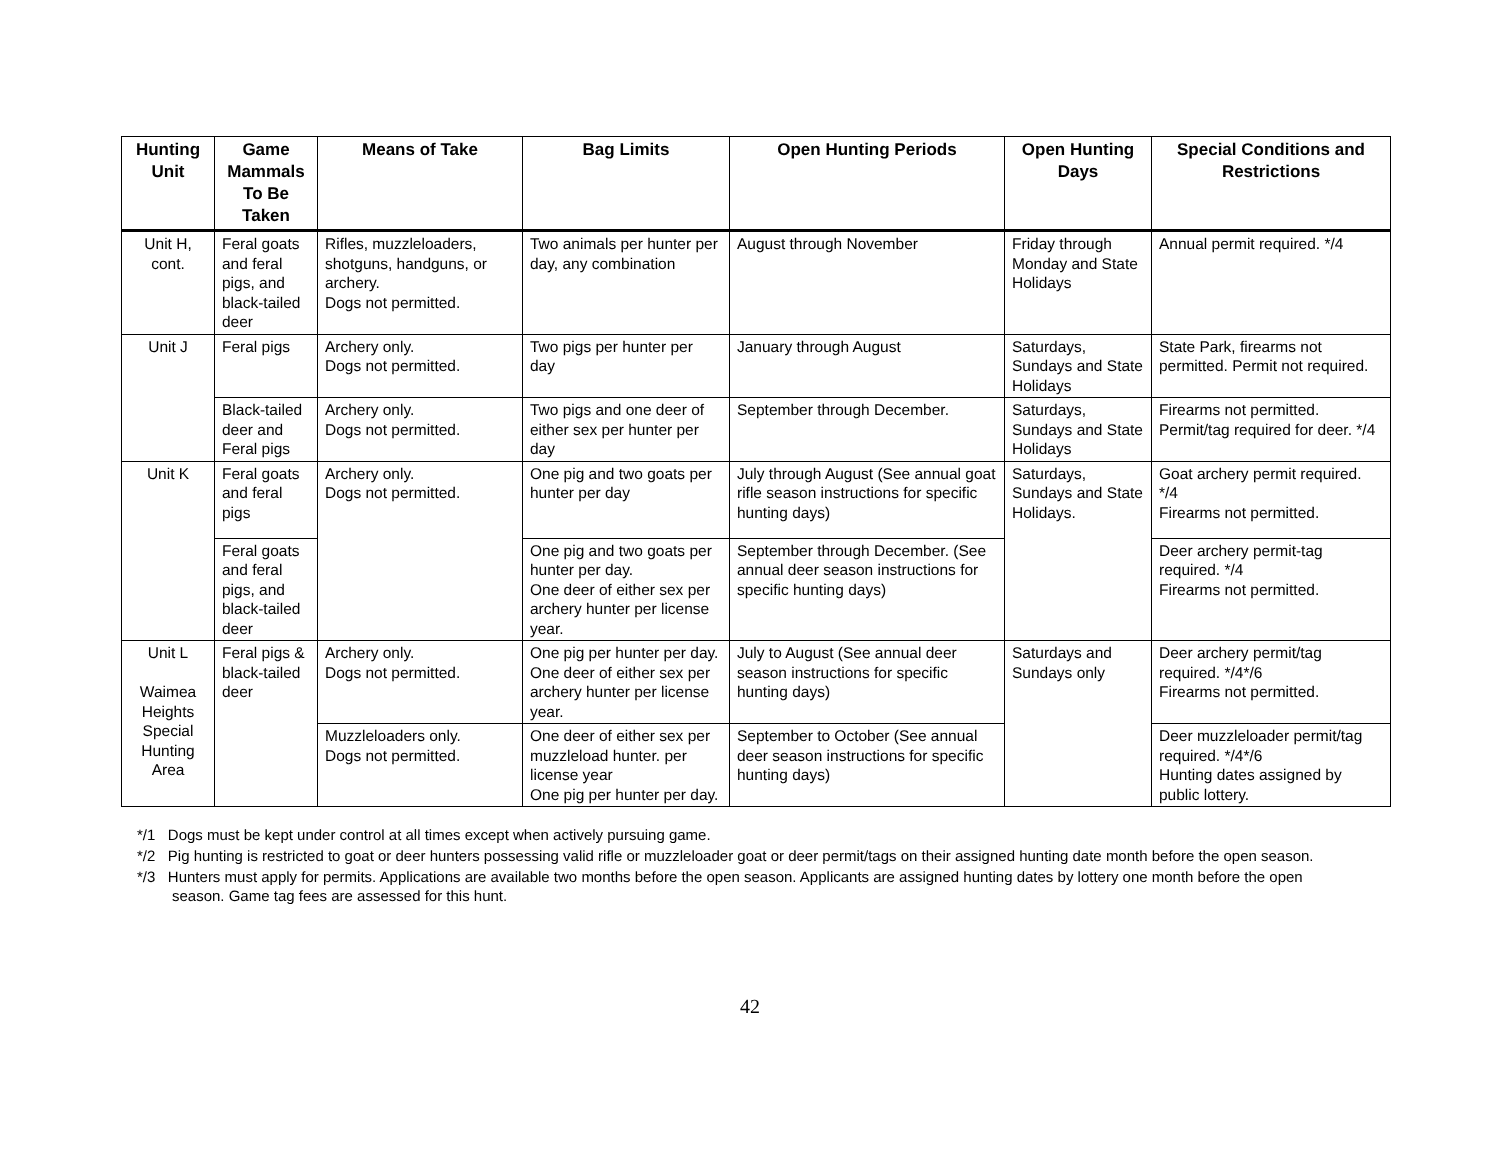| Hunting Unit | Game Mammals To Be Taken | Means of Take | Bag Limits | Open Hunting Periods | Open Hunting Days | Special Conditions and Restrictions |
| --- | --- | --- | --- | --- | --- | --- |
| Unit H, cont. | Feral goats and feral pigs, and black-tailed deer | Rifles, muzzleloaders, shotguns, handguns, or archery. Dogs not permitted. | Two animals per hunter per day, any combination | August through November | Friday through Monday and State Holidays | Annual permit required. */4 |
| Unit J | Feral pigs | Archery only. Dogs not permitted. | Two pigs per hunter per day | January through August | Saturdays, Sundays and State Holidays | State Park, firearms not permitted. Permit not required. |
| | Black-tailed deer and Feral pigs | Archery only. Dogs not permitted. | Two pigs and one deer of either sex per hunter per day | September through December. | Saturdays, Sundays and State Holidays | Firearms not permitted. Permit/tag required for deer. */4 |
| Unit K | Feral goats and feral pigs | Archery only. Dogs not permitted. | One pig and two goats per hunter per day | July through August (See annual goat rifle season instructions for specific hunting days) | Saturdays, Sundays and State Holidays. | Goat archery permit required. */4 Firearms not permitted. |
| | Feral goats and feral pigs, and black-tailed deer | | One pig and two goats per hunter per day. One deer of either sex per archery hunter per license year. | September through December. (See annual deer season instructions for specific hunting days) | | Deer archery permit-tag required. */4 Firearms not permitted. |
| Unit L Waimea Heights Special Hunting Area | Feral pigs & black-tailed deer | Archery only. Dogs not permitted. | One pig per hunter per day. One deer of either sex per archery hunter per license year. | July to August (See annual deer season instructions for specific hunting days) | Saturdays and Sundays only | Deer archery permit/tag required. */4*/6 Firearms not permitted. |
| | | Muzzleloaders only. Dogs not permitted. | One deer of either sex per muzzleload hunter. per license year One pig per hunter per day. | September to October (See annual deer season instructions for specific hunting days) | | Deer muzzleloader permit/tag required. */4*/6 Hunting dates assigned by public lottery. |
*/1 Dogs must be kept under control at all times except when actively pursuing game.
*/2 Pig hunting is restricted to goat or deer hunters possessing valid rifle or muzzleloader goat or deer permit/tags on their assigned hunting date month before the open season.
*/3 Hunters must apply for permits. Applications are available two months before the open season. Applicants are assigned hunting dates by lottery one month before the open season. Game tag fees are assessed for this hunt.
42